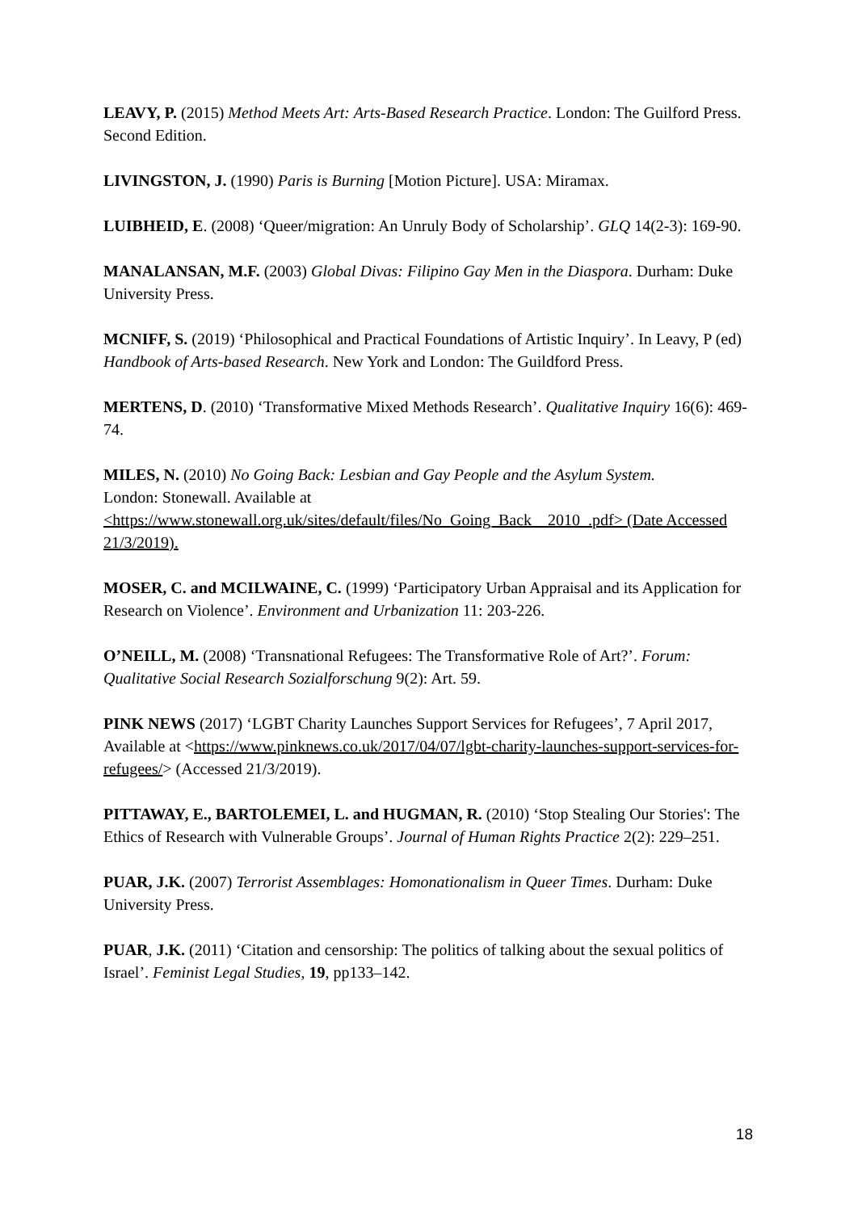LEAVY, P. (2015) Method Meets Art: Arts-Based Research Practice. London: The Guilford Press. Second Edition.
LIVINGSTON, J. (1990) Paris is Burning [Motion Picture]. USA: Miramax.
LUIBHEID, E. (2008) ‘Queer/migration: An Unruly Body of Scholarship’. GLQ 14(2-3): 169-90.
MANALANSAN, M.F. (2003) Global Divas: Filipino Gay Men in the Diaspora. Durham: Duke University Press.
MCNIFF, S. (2019) ‘Philosophical and Practical Foundations of Artistic Inquiry’. In Leavy, P (ed) Handbook of Arts-based Research. New York and London: The Guildford Press.
MERTENS, D. (2010) ‘Transformative Mixed Methods Research’. Qualitative Inquiry 16(6): 469-74.
MILES, N. (2010) No Going Back: Lesbian and Gay People and the Asylum System.
London: Stonewall. Available at
<https://www.stonewall.org.uk/sites/default/files/No_Going_Back__2010_.pdf> (Date Accessed 21/3/2019).
MOSER, C. and MCILWAINE, C. (1999) ‘Participatory Urban Appraisal and its Application for Research on Violence’. Environment and Urbanization 11: 203-226.
O’NEILL, M. (2008) ‘Transnational Refugees: The Transformative Role of Art?’. Forum: Qualitative Social Research Sozialforschung 9(2): Art. 59.
PINK NEWS (2017) ‘LGBT Charity Launches Support Services for Refugees’, 7 April 2017, Available at <https://www.pinknews.co.uk/2017/04/07/lgbt-charity-launches-support-services-for-refugees/> (Accessed 21/3/2019).
PITTAWAY, E., BARTOLEMEI, L. and HUGMAN, R. (2010) ‘Stop Stealing Our Stories': The Ethics of Research with Vulnerable Groups’. Journal of Human Rights Practice 2(2): 229–251.
PUAR, J.K. (2007) Terrorist Assemblages: Homonationalism in Queer Times. Durham: Duke University Press.
PUAR, J.K. (2011) ‘Citation and censorship: The politics of talking about the sexual politics of Israel’. Feminist Legal Studies, 19, pp133–142.
18